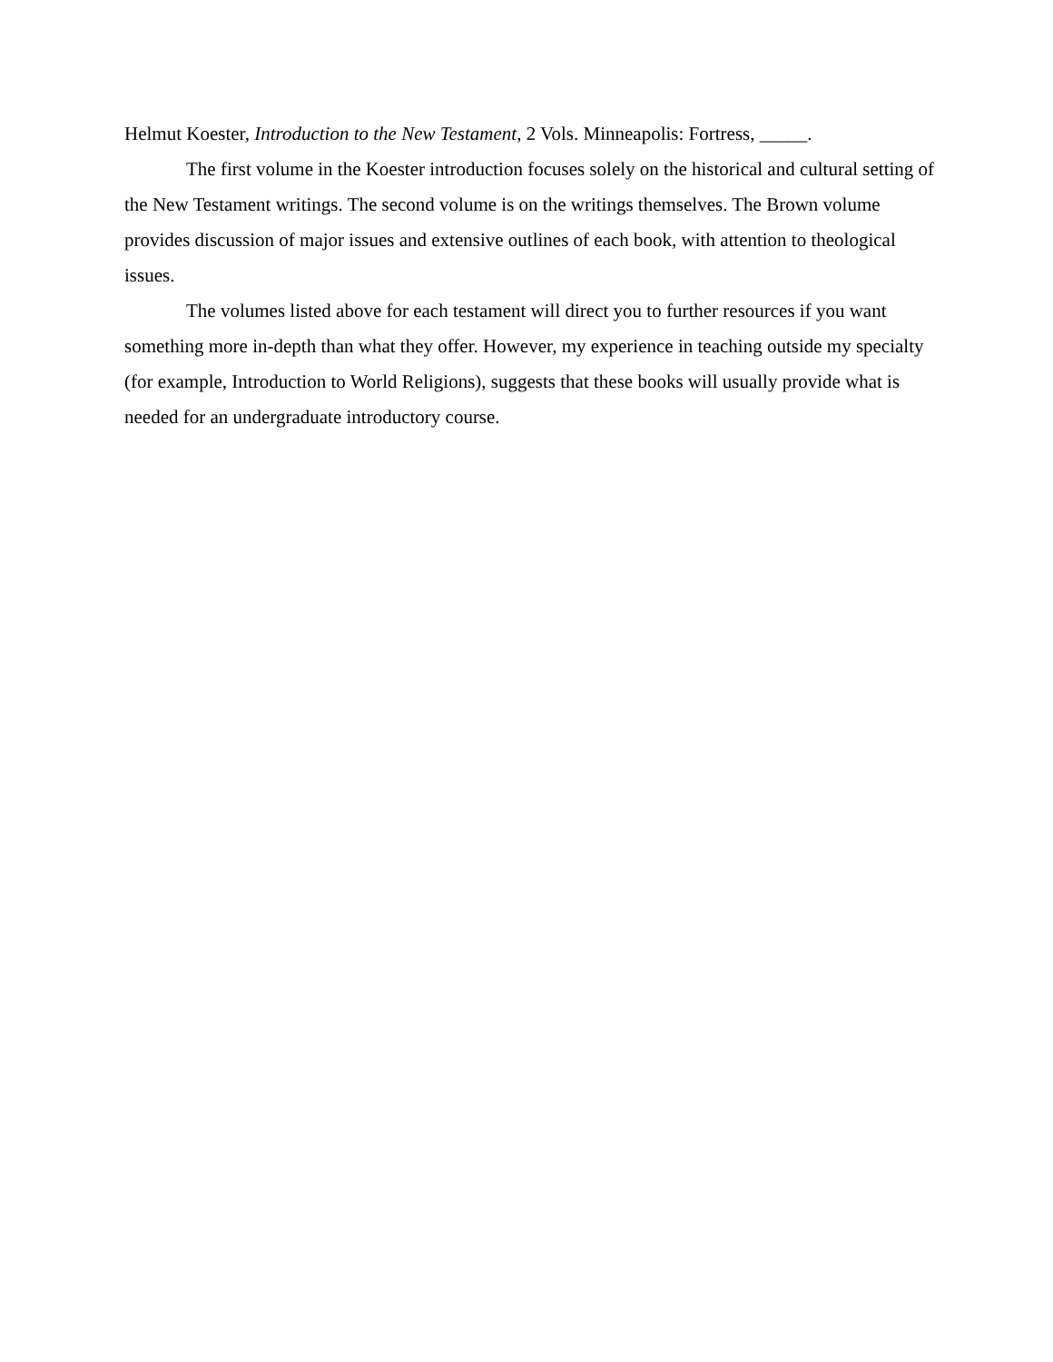Helmut Koester, Introduction to the New Testament, 2 Vols. Minneapolis: Fortress, _____.
The first volume in the Koester introduction focuses solely on the historical and cultural setting of the New Testament writings. The second volume is on the writings themselves. The Brown volume provides discussion of major issues and extensive outlines of each book, with attention to theological issues.
The volumes listed above for each testament will direct you to further resources if you want something more in-depth than what they offer. However, my experience in teaching outside my specialty (for example, Introduction to World Religions), suggests that these books will usually provide what is needed for an undergraduate introductory course.